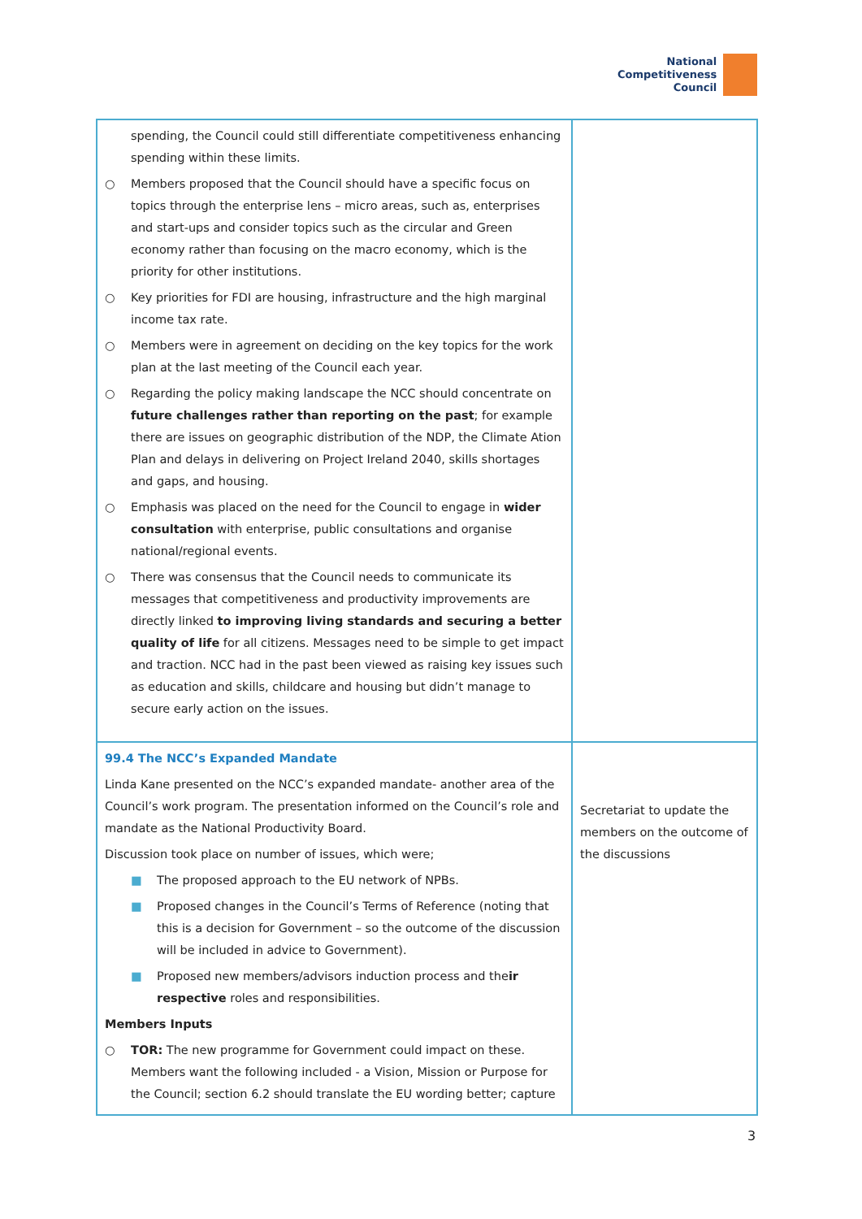National
Competitiveness
Council
| spending, the Council could still differentiate competitiveness enhancing spending within these limits. ○ Members proposed that the Council should have a specific focus on topics through the enterprise lens – micro areas, such as, enterprises and start-ups and consider topics such as the circular and Green economy rather than focusing on the macro economy, which is the priority for other institutions. ○ Key priorities for FDI are housing, infrastructure and the high marginal income tax rate. ○ Members were in agreement on deciding on the key topics for the work plan at the last meeting of the Council each year. ○ Regarding the policy making landscape the NCC should concentrate on future challenges rather than reporting on the past ; for example there are issues on geographic distribution of the NDP, the Climate Ation Plan and delays in delivering on Project Ireland 2040, skills shortages and gaps, and housing. ○ Emphasis was placed on the need for the Council to engage in wider consultation with enterprise, public consultations and organise national/regional events. ○ There was consensus that the Council needs to communicate its messages that competitiveness and productivity improvements are directly linked to improving living standards and securing a better quality of life for all citizens. Messages need to be simple to get impact and traction. NCC had in the past been viewed as raising key issues such as education and skills, childcare and housing but didn’t manage to secure early action on the issues. | |
| 99.4 The NCC’s Expanded Mandate Linda Kane presented on the NCC’s expanded mandate- another area of the Council’s work program. The presentation informed on the Council’s role and mandate as the National Productivity Board. Discussion took place on number of issues, which were; ■ The proposed approach to the EU network of NPBs. ■ Proposed changes in the Council’s Terms of Reference (noting that this is a decision for Government – so the outcome of the discussion will be included in advice to Government). ■ Proposed new members/advisors induction process and the ir respective roles and responsibilities. Members Inputs ○ TOR: The new programme for Government could impact on these. Members want the following included - a Vision, Mission or Purpose for the Council; section 6.2 should translate the EU wording better; capture | Secretariat to update the members on the outcome of the discussions |
3